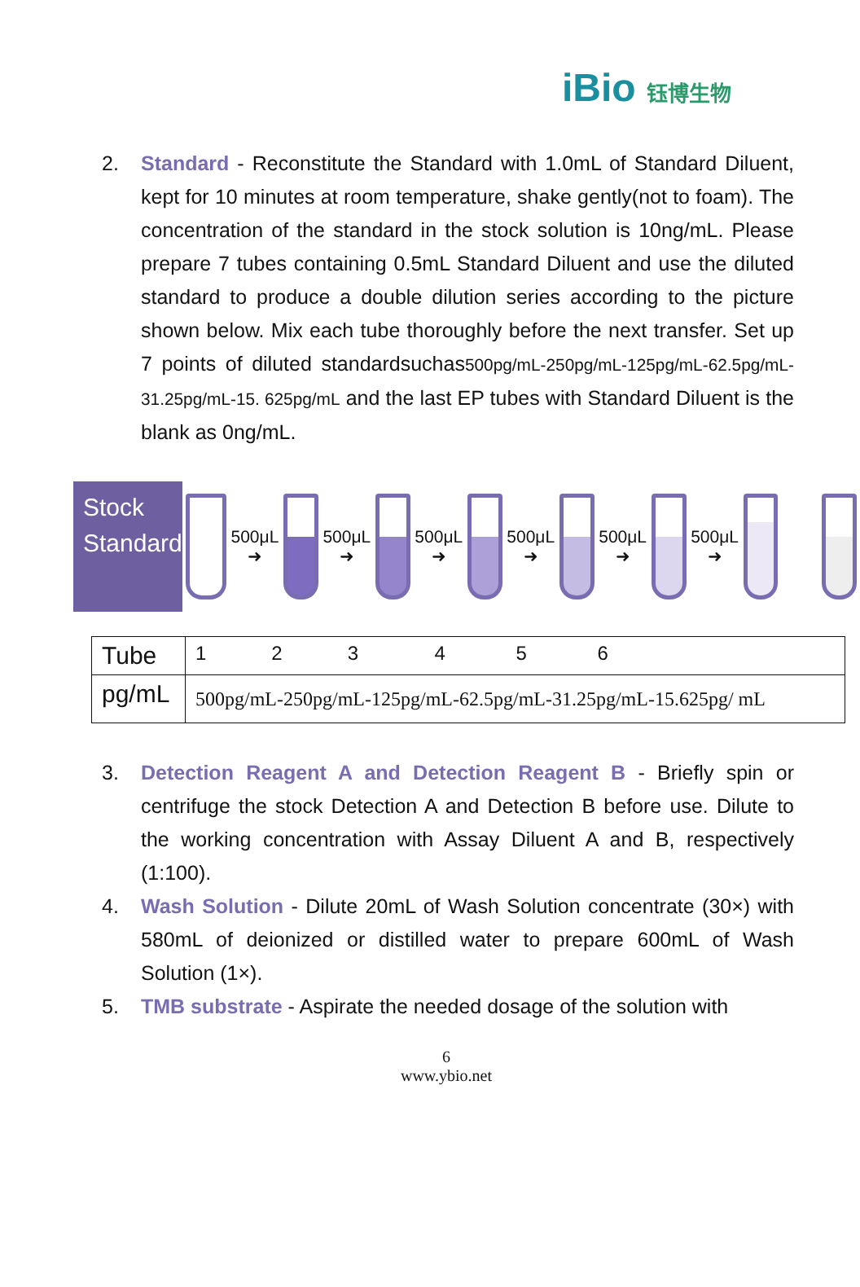iBio 钰博生物
2. Standard - Reconstitute the Standard with 1.0mL of Standard Diluent, kept for 10 minutes at room temperature, shake gently(not to foam). The concentration of the standard in the stock solution is 10ng/mL. Please prepare 7 tubes containing 0.5mL Standard Diluent and use the diluted standard to produce a double dilution series according to the picture shown below. Mix each tube thoroughly before the next transfer. Set up 7 points of diluted standardsuchas500pg/mL-250pg/mL-125pg/mL-62.5pg/mL-31.25pg/mL-15. 625pg/mL and the last EP tubes with Standard Diluent is the blank as 0ng/mL.
Stock Standard
500μL ➜
500μL ➜
500μL ➜
500μL ➜
500μL ➜
500μL ➜
| Tube | 1 2 3 4 5 6 |
| pg/mL | 500pg/mL-250pg/mL-125pg/mL-62.5pg/mL-31.25pg/mL-15.625pg/ mL |
3. Detection Reagent A and Detection Reagent B - Briefly spin or centrifuge the stock Detection A and Detection B before use. Dilute to the working concentration with Assay Diluent A and B, respectively (1:100).
4. Wash Solution - Dilute 20mL of Wash Solution concentrate (30×) with 580mL of deionized or distilled water to prepare 600mL of Wash Solution (1×).
5. TMB substrate - Aspirate the needed dosage of the solution with
6
www.ybio.net